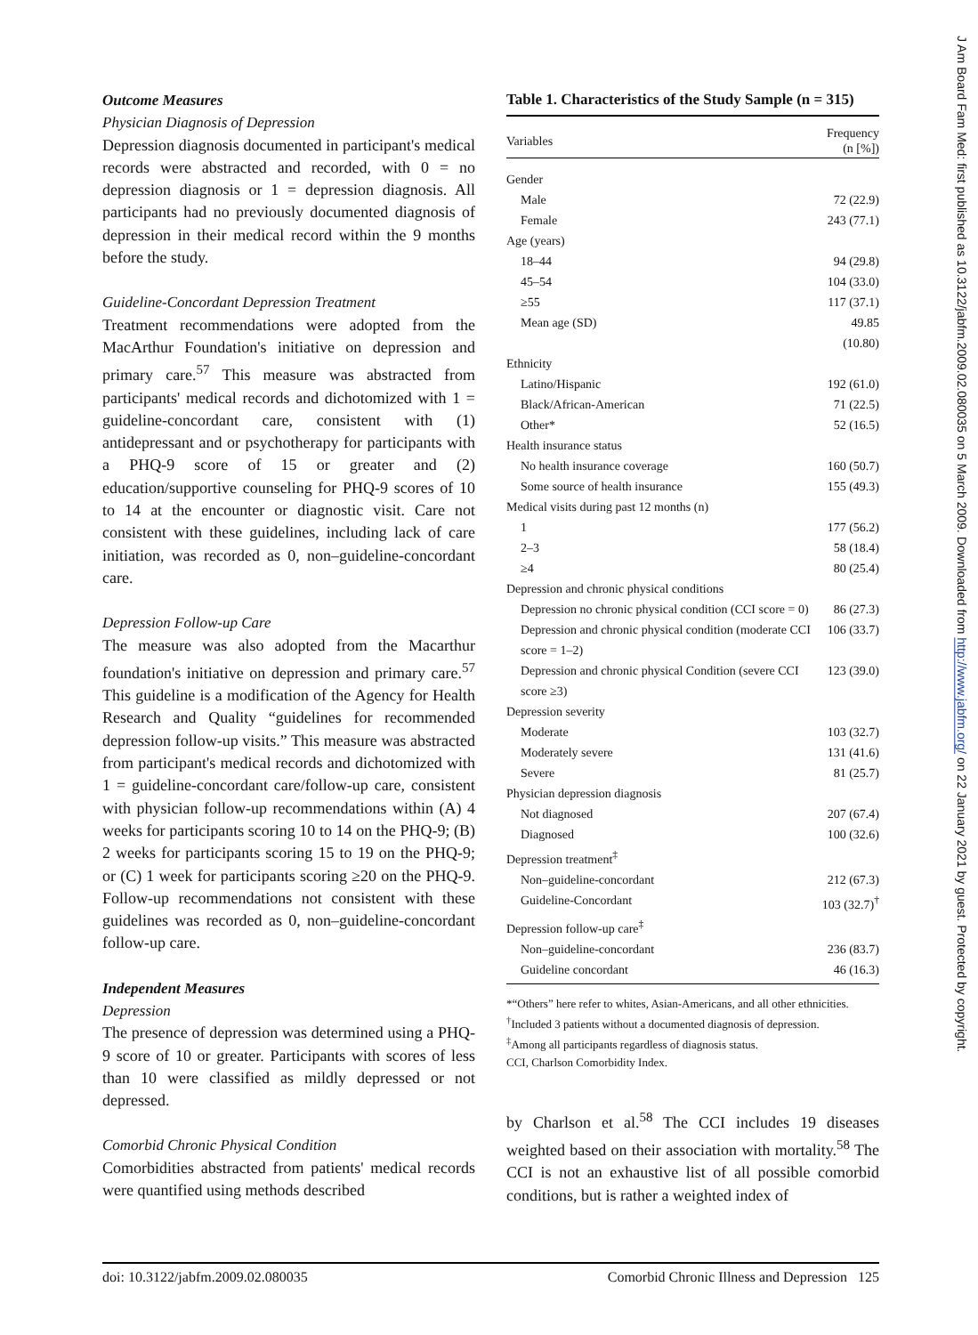Outcome Measures
Physician Diagnosis of Depression
Depression diagnosis documented in participant's medical records were abstracted and recorded, with 0 = no depression diagnosis or 1 = depression diagnosis. All participants had no previously documented diagnosis of depression in their medical record within the 9 months before the study.
Guideline-Concordant Depression Treatment
Treatment recommendations were adopted from the MacArthur Foundation's initiative on depression and primary care.<sup>57</sup> This measure was abstracted from participants' medical records and dichotomized with 1 = guideline-concordant care, consistent with (1) antidepressant and or psychotherapy for participants with a PHQ-9 score of 15 or greater and (2) education/supportive counseling for PHQ-9 scores of 10 to 14 at the encounter or diagnostic visit. Care not consistent with these guidelines, including lack of care initiation, was recorded as 0, non–guideline-concordant care.
Depression Follow-up Care
The measure was also adopted from the Macarthur foundation's initiative on depression and primary care.<sup>57</sup> This guideline is a modification of the Agency for Health Research and Quality “guidelines for recommended depression follow-up visits.” This measure was abstracted from participant's medical records and dichotomized with 1 = guideline-concordant care/follow-up care, consistent with physician follow-up recommendations within (A) 4 weeks for participants scoring 10 to 14 on the PHQ-9; (B) 2 weeks for participants scoring 15 to 19 on the PHQ-9; or (C) 1 week for participants scoring ≥20 on the PHQ-9. Follow-up recommendations not consistent with these guidelines was recorded as 0, non–guideline-concordant follow-up care.
Independent Measures
Depression
The presence of depression was determined using a PHQ-9 score of 10 or greater. Participants with scores of less than 10 were classified as mildly depressed or not depressed.
Comorbid Chronic Physical Condition
Comorbidities abstracted from patients' medical records were quantified using methods described
Table 1. Characteristics of the Study Sample (n = 315)
| Variables | Frequency (n [%]) |
| --- | --- |
| Gender | |
| Male | 72 (22.9) |
| Female | 243 (77.1) |
| Age (years) | |
| 18–44 | 94 (29.8) |
| 45–54 | 104 (33.0) |
| ≥55 | 117 (37.1) |
| Mean age (SD) | 49.85 (10.80) |
| Ethnicity | |
| Latino/Hispanic | 192 (61.0) |
| Black/African-American | 71 (22.5) |
| Other* | 52 (16.5) |
| Health insurance status | |
| No health insurance coverage | 160 (50.7) |
| Some source of health insurance | 155 (49.3) |
| Medical visits during past 12 months (n) | |
| 1 | 177 (56.2) |
| 2–3 | 58 (18.4) |
| ≥4 | 80 (25.4) |
| Depression and chronic physical conditions | |
| Depression no chronic physical condition (CCI score = 0) | 86 (27.3) |
| Depression and chronic physical condition (moderate CCI score = 1–2) | 106 (33.7) |
| Depression and chronic physical Condition (severe CCI score ≥3) | 123 (39.0) |
| Depression severity | |
| Moderate | 103 (32.7) |
| Moderately severe | 131 (41.6) |
| Severe | 81 (25.7) |
| Physician depression diagnosis | |
| Not diagnosed | 207 (67.4) |
| Diagnosed | 100 (32.6) |
| Depression treatment<sup>‡</sup> | |
| Non–guideline-concordant | 212 (67.3) |
| Guideline-Concordant | 103 (32.7)<sup>†</sup> |
| Depression follow-up care<sup>‡</sup> | |
| Non–guideline-concordant | 236 (83.7) |
| Guideline concordant | 46 (16.3) |
*“Others” here refer to whites, Asian-Americans, and all other ethnicities.
<sup>†</sup> Included 3 patients without a documented diagnosis of depression.
<sup>‡</sup> Among all participants regardless of diagnosis status.
CCI, Charlson Comorbidity Index.
by Charlson et al.<sup>58</sup> The CCI includes 19 diseases weighted based on their association with mortality.<sup>58</sup> The CCI is not an exhaustive list of all possible comorbid conditions, but is rather a weighted index of
doi: 10.3122/jabfm.2009.02.080035 Comorbid Chronic Illness and Depression 125
J Am Board Fam Med: first published as 10.3122/jabfm.2009.02.080035 on 5 March 2009. Downloaded from http://www.jabfm.org/ on 22 January 2021 by guest. Protected by copyright.